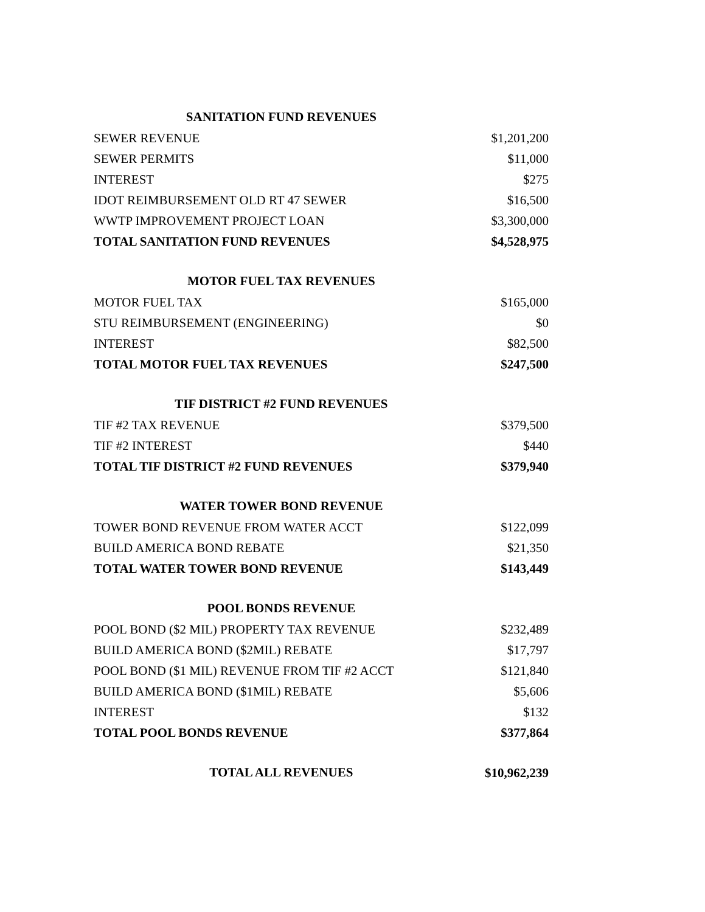| SANITATION FUND REVENUES | |
| SEWER REVENUE | $1,201,200 |
| SEWER PERMITS | $11,000 |
| INTEREST | $275 |
| IDOT REIMBURSEMENT OLD RT 47 SEWER | $16,500 |
| WWTP IMPROVEMENT PROJECT LOAN | $3,300,000 |
| TOTAL SANITATION FUND REVENUES | $4,528,975 |
| MOTOR FUEL TAX REVENUES | |
| MOTOR FUEL TAX | $165,000 |
| STU REIMBURSEMENT (ENGINEERING) | $0 |
| INTEREST | $82,500 |
| TOTAL MOTOR FUEL TAX REVENUES | $247,500 |
| TIF DISTRICT #2 FUND REVENUES | |
| TIF #2 TAX REVENUE | $379,500 |
| TIF #2 INTEREST | $440 |
| TOTAL TIF DISTRICT #2 FUND REVENUES | $379,940 |
| WATER TOWER BOND REVENUE | |
| TOWER BOND REVENUE FROM WATER ACCT | $122,099 |
| BUILD AMERICA BOND REBATE | $21,350 |
| TOTAL WATER TOWER BOND REVENUE | $143,449 |
| POOL BONDS REVENUE | |
| POOL BOND ($2 MIL) PROPERTY TAX REVENUE | $232,489 |
| BUILD AMERICA BOND ($2MIL) REBATE | $17,797 |
| POOL BOND ($1 MIL) REVENUE FROM TIF #2 ACCT | $121,840 |
| BUILD AMERICA BOND ($1MIL) REBATE | $5,606 |
| INTEREST | $132 |
| TOTAL POOL BONDS REVENUE | $377,864 |
| TOTAL ALL REVENUES | $10,962,239 |